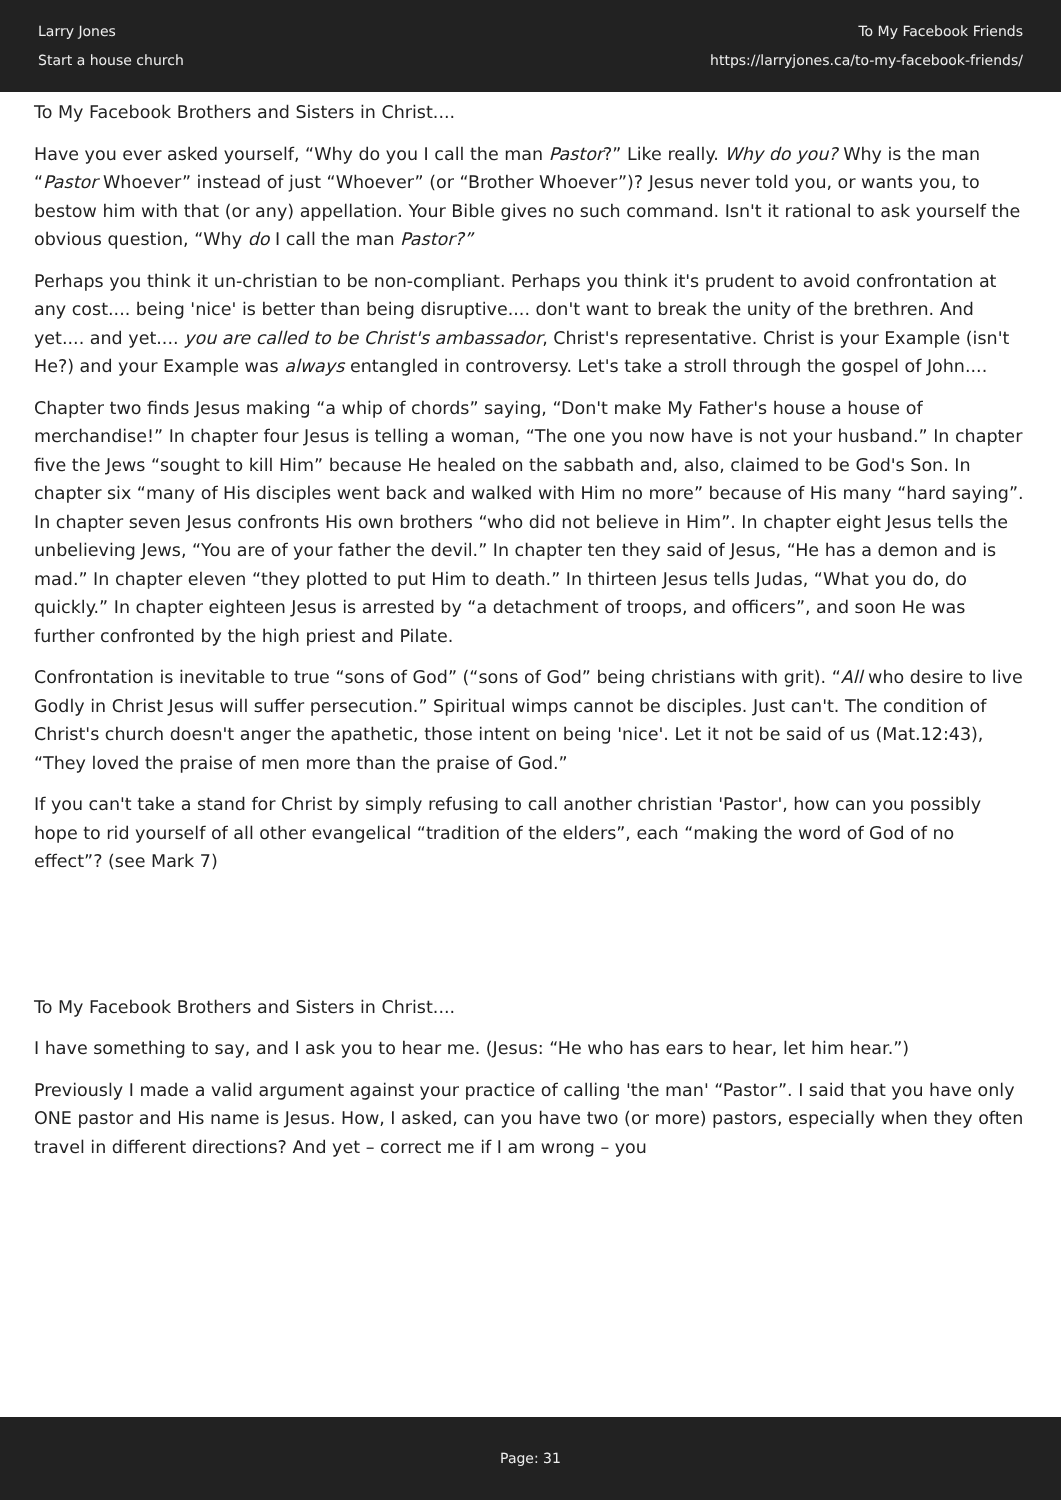Larry Jones
Start a house church
To My Facebook Friends
https://larryjones.ca/to-my-facebook-friends/
To My Facebook Brothers and Sisters in Christ....
Have you ever asked yourself, “Why do you I call the man Pastor?” Like really. Why do you? Why is the man “Pastor Whoever” instead of just “Whoever” (or “Brother Whoever”)? Jesus never told you, or wants you, to bestow him with that (or any) appellation. Your Bible gives no such command. Isn't it rational to ask yourself the obvious question, “Why do I call the man Pastor?”
Perhaps you think it un-christian to be non-compliant. Perhaps you think it's prudent to avoid confrontation at any cost.... being 'nice' is better than being disruptive.... don't want to break the unity of the brethren. And yet.... and yet.... you are called to be Christ's ambassador, Christ's representative. Christ is your Example (isn't He?) and your Example was always entangled in controversy. Let's take a stroll through the gospel of John....
Chapter two finds Jesus making “a whip of chords” saying, “Don't make My Father's house a house of merchandise!” In chapter four Jesus is telling a woman, “The one you now have is not your husband.” In chapter five the Jews “sought to kill Him” because He healed on the sabbath and, also, claimed to be God's Son. In chapter six “many of His disciples went back and walked with Him no more” because of His many “hard saying”. In chapter seven Jesus confronts His own brothers “who did not believe in Him”. In chapter eight Jesus tells the unbelieving Jews, “You are of your father the devil.” In chapter ten they said of Jesus, “He has a demon and is mad.” In chapter eleven “they plotted to put Him to death.” In thirteen Jesus tells Judas, “What you do, do quickly.” In chapter eighteen Jesus is arrested by “a detachment of troops, and officers”, and soon He was further confronted by the high priest and Pilate.
Confrontation is inevitable to true “sons of God” (“sons of God” being christians with grit). “All who desire to live Godly in Christ Jesus will suffer persecution.” Spiritual wimps cannot be disciples. Just can't. The condition of Christ's church doesn't anger the apathetic, those intent on being 'nice'. Let it not be said of us (Mat.12:43), “They loved the praise of men more than the praise of God.”
If you can't take a stand for Christ by simply refusing to call another christian 'Pastor', how can you possibly hope to rid yourself of all other evangelical “tradition of the elders”, each “making the word of God of no effect”? (see Mark 7)
To My Facebook Brothers and Sisters in Christ....
I have something to say, and I ask you to hear me. (Jesus: “He who has ears to hear, let him hear.”)
Previously I made a valid argument against your practice of calling 'the man' “Pastor”. I said that you have only ONE pastor and His name is Jesus. How, I asked, can you have two (or more) pastors, especially when they often travel in different directions? And yet – correct me if I am wrong – you
Page: 31